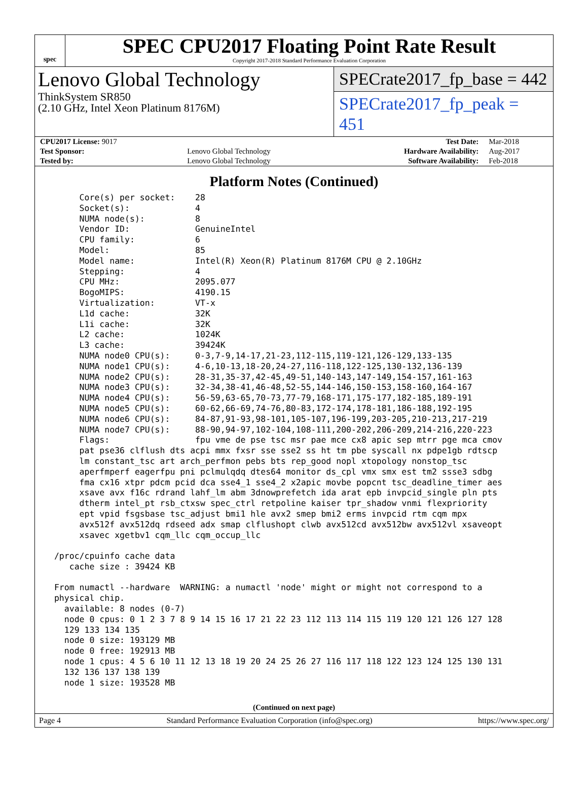spec
SPEC CPU2017 Floating Point Rate Result
Copyright 2017-2018 Standard Performance Evaluation Corporation
Lenovo Global Technology
ThinkSystem SR850
(2.10 GHz, Intel Xeon Platinum 8176M)
SPECrate2017_fp_base = 442
SPECrate2017_fp_peak = 451
| CPU2017 License: 9017 | | Test Date: | Mar-2018 |
| Test Sponsor: | Lenovo Global Technology | Hardware Availability: | Aug-2017 |
| Tested by: | Lenovo Global Technology | Software Availability: | Feb-2018 |
Platform Notes (Continued)
      Core(s) per socket:    28
      Socket(s):             4
      NUMA node(s):          8
      Vendor ID:             GenuineIntel
      CPU family:            6
      Model:                 85
      Model name:            Intel(R) Xeon(R) Platinum 8176M CPU @ 2.10GHz
      Stepping:              4
      CPU MHz:               2095.077
      BogoMIPS:              4190.15
      Virtualization:        VT-x
      L1d cache:             32K
      L1i cache:             32K
      L2 cache:              1024K
      L3 cache:              39424K
      NUMA node0 CPU(s):     0-3,7-9,14-17,21-23,112-115,119-121,126-129,133-135
      NUMA node1 CPU(s):     4-6,10-13,18-20,24-27,116-118,122-125,130-132,136-139
      NUMA node2 CPU(s):     28-31,35-37,42-45,49-51,140-143,147-149,154-157,161-163
      NUMA node3 CPU(s):     32-34,38-41,46-48,52-55,144-146,150-153,158-160,164-167
      NUMA node4 CPU(s):     56-59,63-65,70-73,77-79,168-171,175-177,182-185,189-191
      NUMA node5 CPU(s):     60-62,66-69,74-76,80-83,172-174,178-181,186-188,192-195
      NUMA node6 CPU(s):     84-87,91-93,98-101,105-107,196-199,203-205,210-213,217-219
      NUMA node7 CPU(s):     88-90,94-97,102-104,108-111,200-202,206-209,214-216,220-223
      Flags:                 fpu vme de pse tsc msr pae mce cx8 apic sep mtrr pge mca cmov
      pat pse36 clflush dts acpi mmx fxsr sse sse2 ss ht tm pbe syscall nx pdpe1gb rdtscp
      lm constant_tsc art arch_perfmon pebs bts rep_good nopl xtopology nonstop_tsc
      aperfmperf eagerfpu pni pclmulqdq dtes64 monitor ds_cpl vmx smx est tm2 ssse3 sdbg
      fma cx16 xtpr pdcm pcid dca sse4_1 sse4_2 x2apic movbe popcnt tsc_deadline_timer aes
      xsave avx f16c rdrand lahf_lm abm 3dnowprefetch ida arat epb invpcid_single pln pts
      dtherm intel_pt rsb_ctxsw spec_ctrl retpoline kaiser tpr_shadow vnmi flexpriority
      ept vpid fsgsbase tsc_adjust bmi1 hle avx2 smep bmi2 erms invpcid rtm cqm mpx
      avx512f avx512dq rdseed adx smap clflushopt clwb avx512cd avx512bw avx512vl xsaveopt
      xsavec xgetbv1 cqm_llc cqm_occup_llc

 /proc/cpuinfo cache data
    cache size : 39424 KB

 From numactl --hardware  WARNING: a numactl 'node' might or might not correspond to a
 physical chip.
   available: 8 nodes (0-7)
   node 0 cpus: 0 1 2 3 7 8 9 14 15 16 17 21 22 23 112 113 114 115 119 120 121 126 127 128
   129 133 134 135
   node 0 size: 193129 MB
   node 0 free: 192913 MB
   node 1 cpus: 4 5 6 10 11 12 13 18 19 20 24 25 26 27 116 117 118 122 123 124 125 130 131
   132 136 137 138 139
   node 1 size: 193528 MB
(Continued on next page)
Page 4 Standard Performance Evaluation Corporation (info@spec.org) https://www.spec.org/